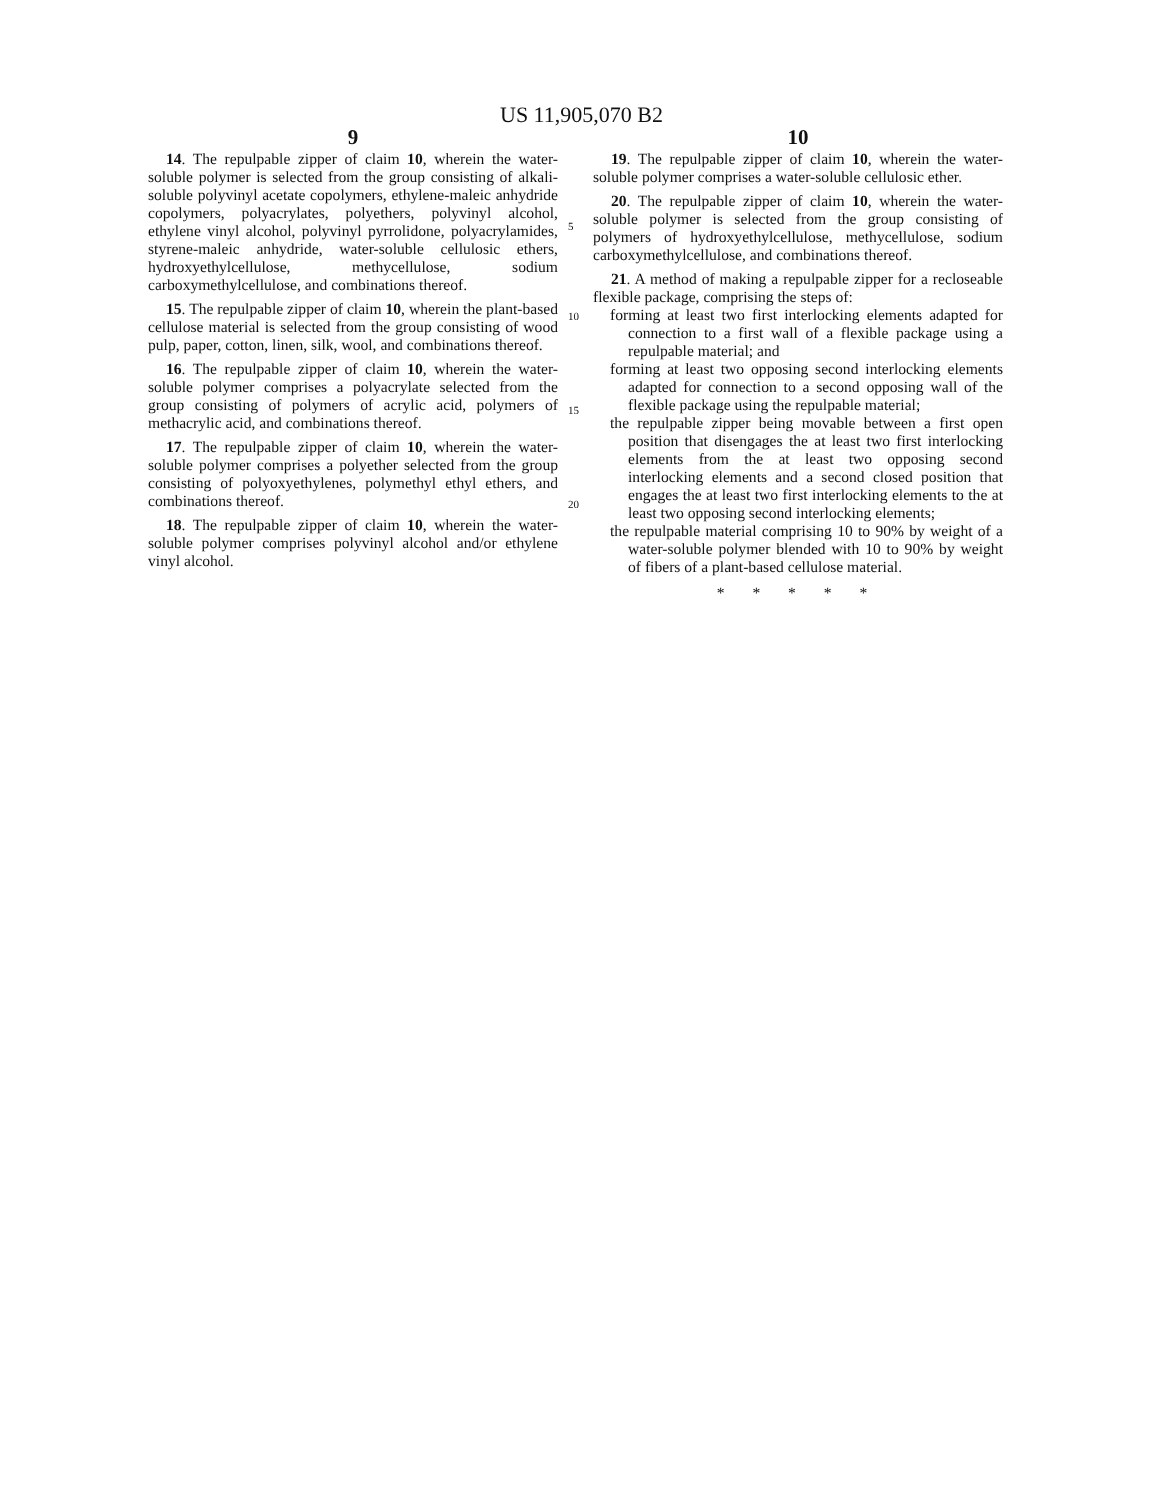US 11,905,070 B2
9
14. The repulpable zipper of claim 10, wherein the water-soluble polymer is selected from the group consisting of alkali-soluble polyvinyl acetate copolymers, ethylene-maleic anhydride copolymers, polyacrylates, polyethers, polyvinyl alcohol, ethylene vinyl alcohol, polyvinyl pyrrolidone, polyacrylamides, styrene-maleic anhydride, water-soluble cellulosic ethers, hydroxyethylcellulose, methycellulose, sodium carboxymethylcellulose, and combinations thereof.
15. The repulpable zipper of claim 10, wherein the plant-based cellulose material is selected from the group consisting of wood pulp, paper, cotton, linen, silk, wool, and combinations thereof.
16. The repulpable zipper of claim 10, wherein the water-soluble polymer comprises a polyacrylate selected from the group consisting of polymers of acrylic acid, polymers of methacrylic acid, and combinations thereof.
17. The repulpable zipper of claim 10, wherein the water-soluble polymer comprises a polyether selected from the group consisting of polyoxyethylenes, polymethyl ethyl ethers, and combinations thereof.
18. The repulpable zipper of claim 10, wherein the water-soluble polymer comprises polyvinyl alcohol and/or ethylene vinyl alcohol.
5
10
15
20
10
19. The repulpable zipper of claim 10, wherein the water-soluble polymer comprises a water-soluble cellulosic ether.
20. The repulpable zipper of claim 10, wherein the water-soluble polymer is selected from the group consisting of polymers of hydroxyethylcellulose, methycellulose, sodium carboxymethylcellulose, and combinations thereof.
21. A method of making a repulpable zipper for a recloseable flexible package, comprising the steps of:
forming at least two first interlocking elements adapted for connection to a first wall of a flexible package using a repulpable material; and
forming at least two opposing second interlocking elements adapted for connection to a second opposing wall of the flexible package using the repulpable material;
the repulpable zipper being movable between a first open position that disengages the at least two first interlocking elements from the at least two opposing second interlocking elements and a second closed position that engages the at least two first interlocking elements to the at least two opposing second interlocking elements;
the repulpable material comprising 10 to 90% by weight of a water-soluble polymer blended with 10 to 90% by weight of fibers of a plant-based cellulose material.
* * * * *